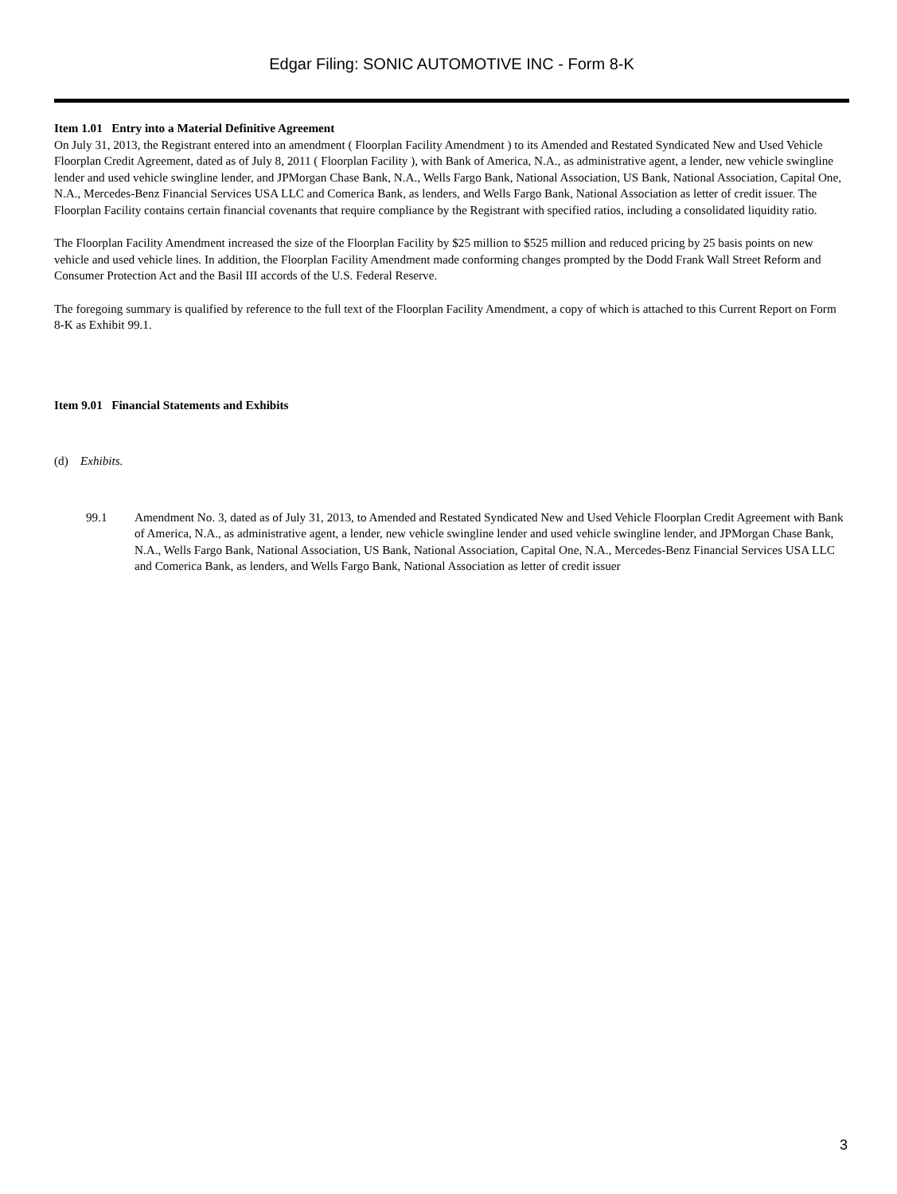Edgar Filing: SONIC AUTOMOTIVE INC - Form 8-K
Item 1.01 Entry into a Material Definitive Agreement
On July 31, 2013, the Registrant entered into an amendment ( Floorplan Facility Amendment ) to its Amended and Restated Syndicated New and Used Vehicle Floorplan Credit Agreement, dated as of July 8, 2011 ( Floorplan Facility ), with Bank of America, N.A., as administrative agent, a lender, new vehicle swingline lender and used vehicle swingline lender, and JPMorgan Chase Bank, N.A., Wells Fargo Bank, National Association, US Bank, National Association, Capital One, N.A., Mercedes-Benz Financial Services USA LLC and Comerica Bank, as lenders, and Wells Fargo Bank, National Association as letter of credit issuer. The Floorplan Facility contains certain financial covenants that require compliance by the Registrant with specified ratios, including a consolidated liquidity ratio.
The Floorplan Facility Amendment increased the size of the Floorplan Facility by $25 million to $525 million and reduced pricing by 25 basis points on new vehicle and used vehicle lines. In addition, the Floorplan Facility Amendment made conforming changes prompted by the Dodd Frank Wall Street Reform and Consumer Protection Act and the Basil III accords of the U.S. Federal Reserve.
The foregoing summary is qualified by reference to the full text of the Floorplan Facility Amendment, a copy of which is attached to this Current Report on Form 8-K as Exhibit 99.1.
Item 9.01 Financial Statements and Exhibits
(d) Exhibits.
99.1 Amendment No. 3, dated as of July 31, 2013, to Amended and Restated Syndicated New and Used Vehicle Floorplan Credit Agreement with Bank of America, N.A., as administrative agent, a lender, new vehicle swingline lender and used vehicle swingline lender, and JPMorgan Chase Bank, N.A., Wells Fargo Bank, National Association, US Bank, National Association, Capital One, N.A., Mercedes-Benz Financial Services USA LLC and Comerica Bank, as lenders, and Wells Fargo Bank, National Association as letter of credit issuer
3